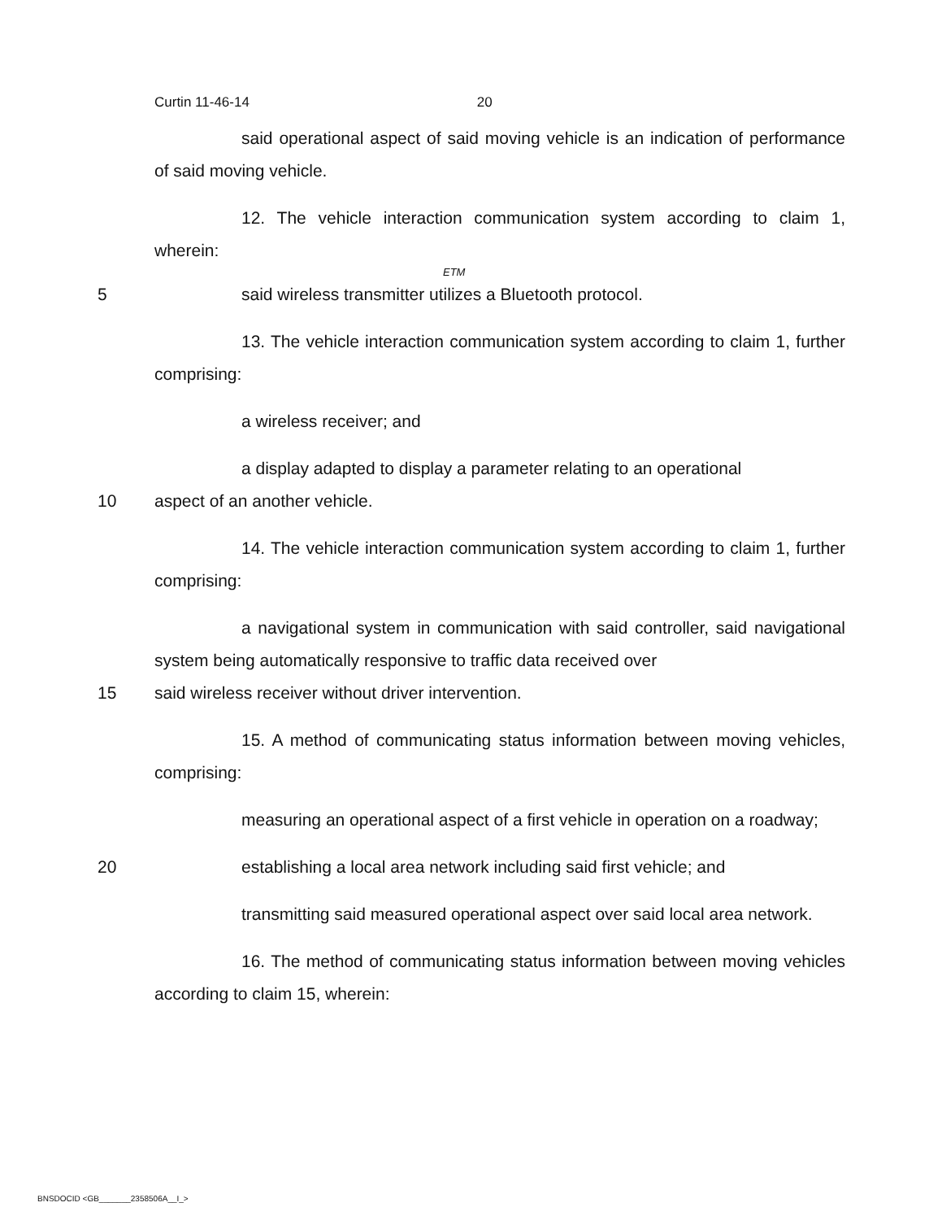Curtin 11-46-14 20
said operational aspect of said moving vehicle is an indication of performance of said moving vehicle.
12. The vehicle interaction communication system according to claim 1, wherein:
ETM
5 said wireless transmitter utilizes a Bluetooth protocol.
13. The vehicle interaction communication system according to claim 1, further comprising:
a wireless receiver; and
a display adapted to display a parameter relating to an operational
10 aspect of an another vehicle.
14. The vehicle interaction communication system according to claim 1, further comprising:
a navigational system in communication with said controller, said navigational system being automatically responsive to traffic data received over
15 said wireless receiver without driver intervention.
15. A method of communicating status information between moving vehicles, comprising:
measuring an operational aspect of a first vehicle in operation on a roadway;
20 establishing a local area network including said first vehicle; and
transmitting said measured operational aspect over said local area network.
16. The method of communicating status information between moving vehicles according to claim 15, wherein:
BNSDOCID <GB_______2358506A__I_>